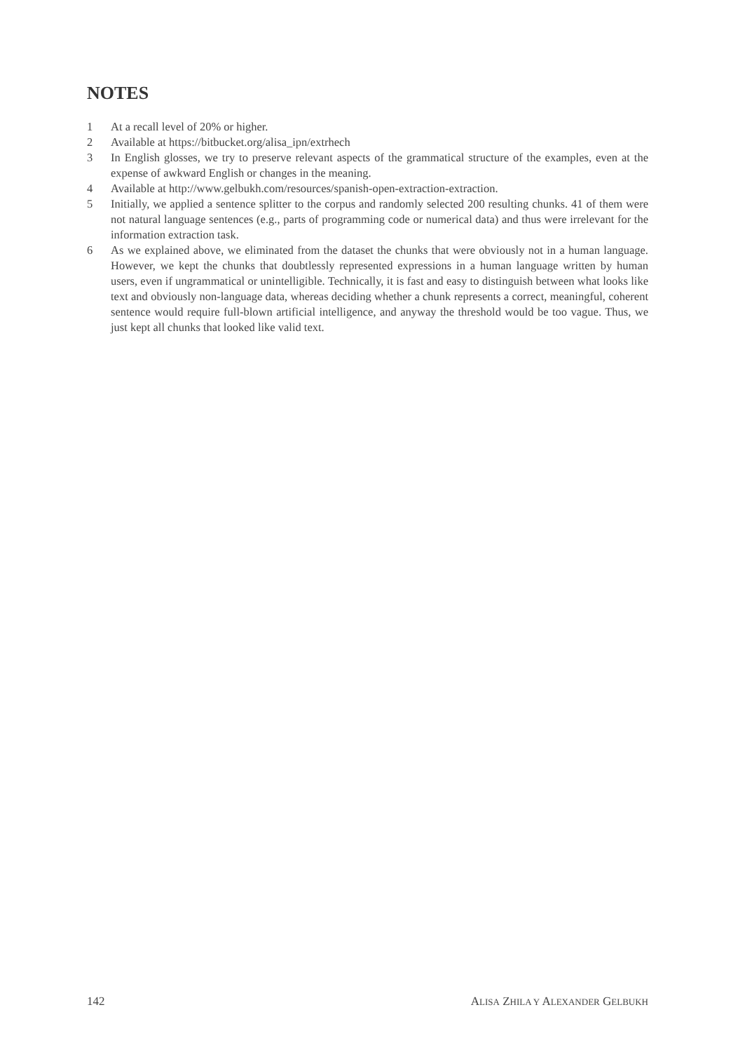NOTES
1 At a recall level of 20% or higher.
2 Available at https://bitbucket.org/alisa_ipn/extrhech
3 In English glosses, we try to preserve relevant aspects of the grammatical structure of the examples, even at the expense of awkward English or changes in the meaning.
4 Available at http://www.gelbukh.com/resources/spanish-open-extraction-extraction.
5 Initially, we applied a sentence splitter to the corpus and randomly selected 200 resulting chunks. 41 of them were not natural language sentences (e.g., parts of programming code or numerical data) and thus were irrelevant for the information extraction task.
6 As we explained above, we eliminated from the dataset the chunks that were obviously not in a human language. However, we kept the chunks that doubtlessly represented expressions in a human language written by human users, even if ungrammatical or unintelligible. Technically, it is fast and easy to distinguish between what looks like text and obviously non-language data, whereas deciding whether a chunk represents a correct, meaningful, coherent sentence would require full-blown artificial intelligence, and anyway the threshold would be too vague. Thus, we just kept all chunks that looked like valid text.
142 ALISA ZHILA Y ALEXANDER GELBUKH